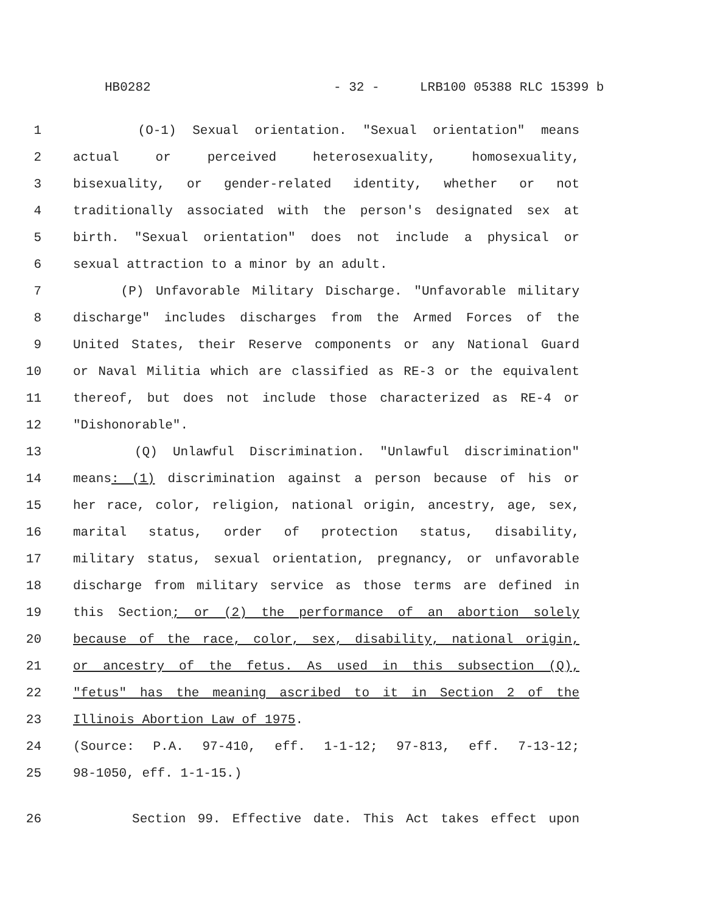HB0282 - 32 - LRB100 05388 RLC 15399 b
1 (O-1) Sexual orientation. "Sexual orientation" means
2 actual or perceived heterosexuality, homosexuality,
3 bisexuality, or gender-related identity, whether or not
4 traditionally associated with the person's designated sex at
5 birth. "Sexual orientation" does not include a physical or
6 sexual attraction to a minor by an adult.
7 (P) Unfavorable Military Discharge. "Unfavorable military
8 discharge" includes discharges from the Armed Forces of the
9 United States, their Reserve components or any National Guard
10 or Naval Militia which are classified as RE-3 or the equivalent
11 thereof, but does not include those characterized as RE-4 or
12 "Dishonorable".
13 (Q) Unlawful Discrimination. "Unlawful discrimination"
14 means: (1) discrimination against a person because of his or
15 her race, color, religion, national origin, ancestry, age, sex,
16 marital status, order of protection status, disability,
17 military status, sexual orientation, pregnancy, or unfavorable
18 discharge from military service as those terms are defined in
19 this Section; or (2) the performance of an abortion solely
20 because of the race, color, sex, disability, national origin,
21 or ancestry of the fetus. As used in this subsection (Q),
22 "fetus" has the meaning ascribed to it in Section 2 of the
23 Illinois Abortion Law of 1975.
24 (Source: P.A. 97-410, eff. 1-1-12; 97-813, eff. 7-13-12;
25 98-1050, eff. 1-1-15.)
26 Section 99. Effective date. This Act takes effect upon